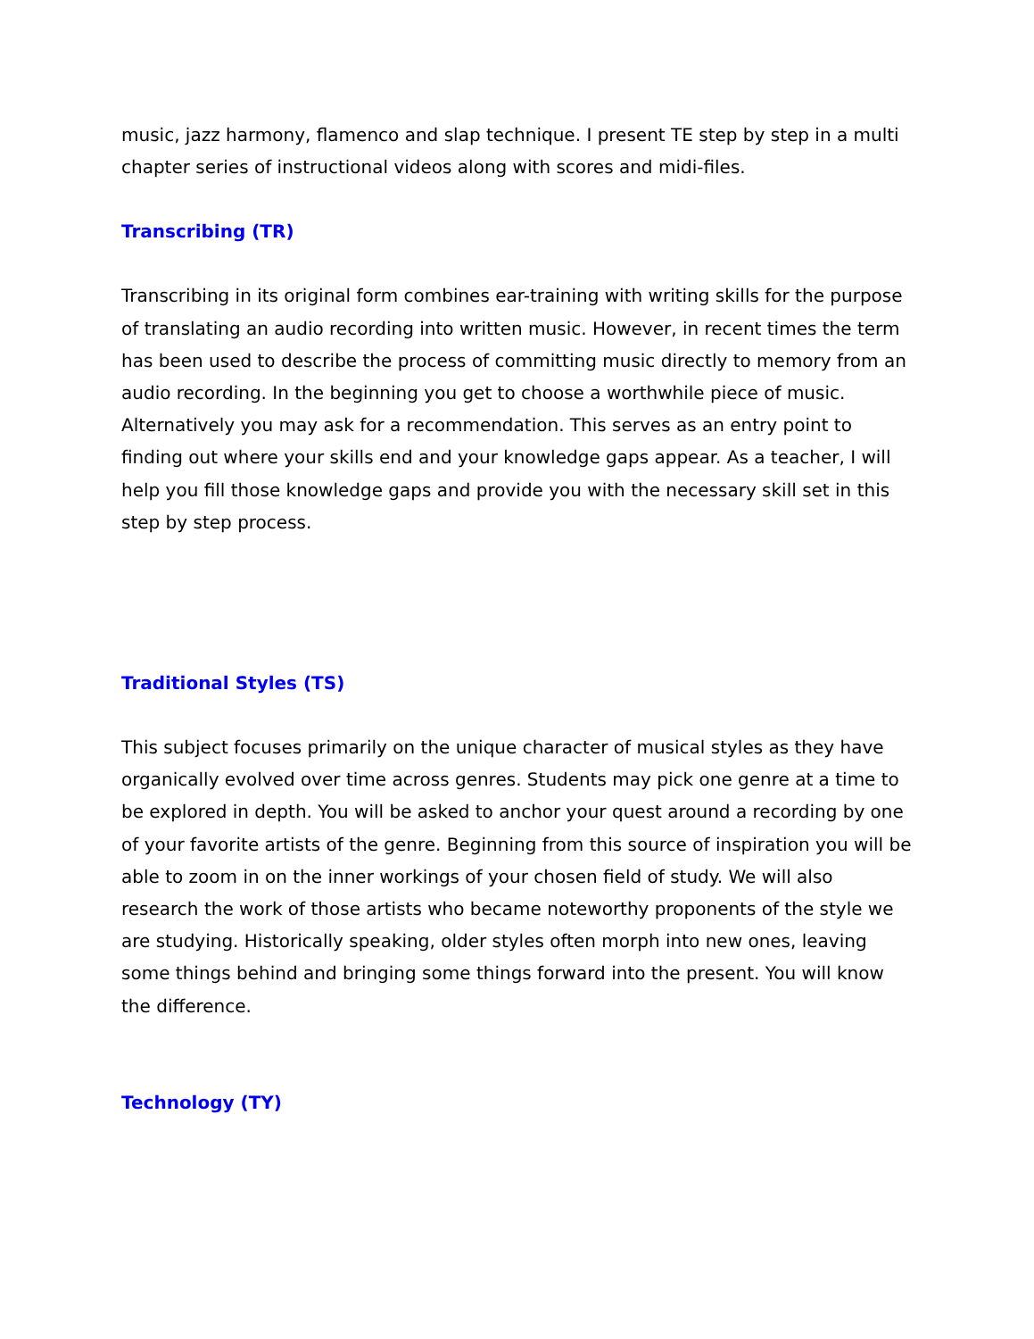music, jazz harmony, flamenco and slap technique. I present TE step by step in a multi chapter series of instructional videos along with scores and midi-files.
Transcribing (TR)
Transcribing in its original form combines ear-training with writing skills for the purpose of translating an audio recording into written music. However, in recent times the term has been used to describe the process of committing music directly to memory from an audio recording. In the beginning you get to choose a worthwhile piece of music. Alternatively you may ask for a recommendation. This serves as an entry point to finding out where your skills end and your knowledge gaps appear. As a teacher, I will help you fill those knowledge gaps and provide you with the necessary skill set in this step by step process.
Traditional Styles (TS)
This subject focuses primarily on the unique character of musical styles as they have organically evolved over time across genres. Students may pick one genre at a time to be explored in depth. You will be asked to anchor your quest around a recording by one of your favorite artists of the genre. Beginning from this source of inspiration you will be able to zoom in on the inner workings of your chosen field of study. We will also research the work of those artists who became noteworthy proponents of the style we are studying. Historically speaking, older styles often morph into new ones, leaving some things behind and bringing some things forward into the present. You will know the difference.
Technology (TY)